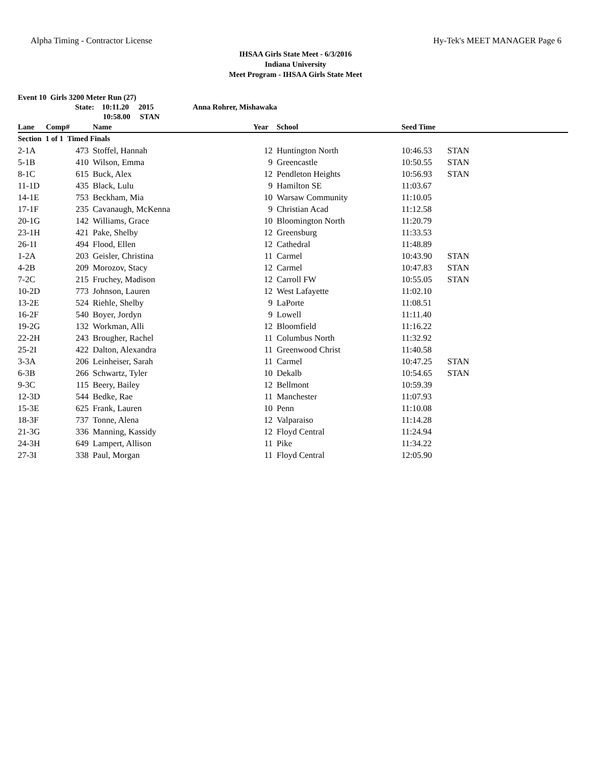Alpha Timing - Contractor License Hy-Tek's MEET MANAGER Page 6
IHSAA Girls State Meet - 6/3/2016
Indiana University
Meet Program - IHSAA Girls State Meet
Event 10 Girls 3200 Meter Run (27)
State: 10:11.20 2015 Anna Rohrer, Mishawaka
10:58.00 STAN
| Lane | Comp# | Name | Year | School | Seed Time | |
| --- | --- | --- | --- | --- | --- | --- |
| Section 1 of 1 Timed Finals | | | | | | |
| 2-1A | 473 | Stoffel, Hannah | 12 | Huntington North | 10:46.53 | STAN |
| 5-1B | 410 | Wilson, Emma | 9 | Greencastle | 10:50.55 | STAN |
| 8-1C | 615 | Buck, Alex | 12 | Pendleton Heights | 10:56.93 | STAN |
| 11-1D | 435 | Black, Lulu | 9 | Hamilton SE | 11:03.67 | |
| 14-1E | 753 | Beckham, Mia | 10 | Warsaw Community | 11:10.05 | |
| 17-1F | 235 | Cavanaugh, McKenna | 9 | Christian Acad | 11:12.58 | |
| 20-1G | 142 | Williams, Grace | 10 | Bloomington North | 11:20.79 | |
| 23-1H | 421 | Pake, Shelby | 12 | Greensburg | 11:33.53 | |
| 26-1I | 494 | Flood, Ellen | 12 | Cathedral | 11:48.89 | |
| 1-2A | 203 | Geisler, Christina | 11 | Carmel | 10:43.90 | STAN |
| 4-2B | 209 | Morozov, Stacy | 12 | Carmel | 10:47.83 | STAN |
| 7-2C | 215 | Fruchey, Madison | 12 | Carroll FW | 10:55.05 | STAN |
| 10-2D | 773 | Johnson, Lauren | 12 | West Lafayette | 11:02.10 | |
| 13-2E | 524 | Riehle, Shelby | 9 | LaPorte | 11:08.51 | |
| 16-2F | 540 | Boyer, Jordyn | 9 | Lowell | 11:11.40 | |
| 19-2G | 132 | Workman, Alli | 12 | Bloomfield | 11:16.22 | |
| 22-2H | 243 | Brougher, Rachel | 11 | Columbus North | 11:32.92 | |
| 25-2I | 422 | Dalton, Alexandra | 11 | Greenwood Christ | 11:40.58 | |
| 3-3A | 206 | Leinheiser, Sarah | 11 | Carmel | 10:47.25 | STAN |
| 6-3B | 266 | Schwartz, Tyler | 10 | Dekalb | 10:54.65 | STAN |
| 9-3C | 115 | Beery, Bailey | 12 | Bellmont | 10:59.39 | |
| 12-3D | 544 | Bedke, Rae | 11 | Manchester | 11:07.93 | |
| 15-3E | 625 | Frank, Lauren | 10 | Penn | 11:10.08 | |
| 18-3F | 737 | Tonne, Alena | 12 | Valparaiso | 11:14.28 | |
| 21-3G | 336 | Manning, Kassidy | 12 | Floyd Central | 11:24.94 | |
| 24-3H | 649 | Lampert, Allison | 11 | Pike | 11:34.22 | |
| 27-3I | 338 | Paul, Morgan | 11 | Floyd Central | 12:05.90 | |